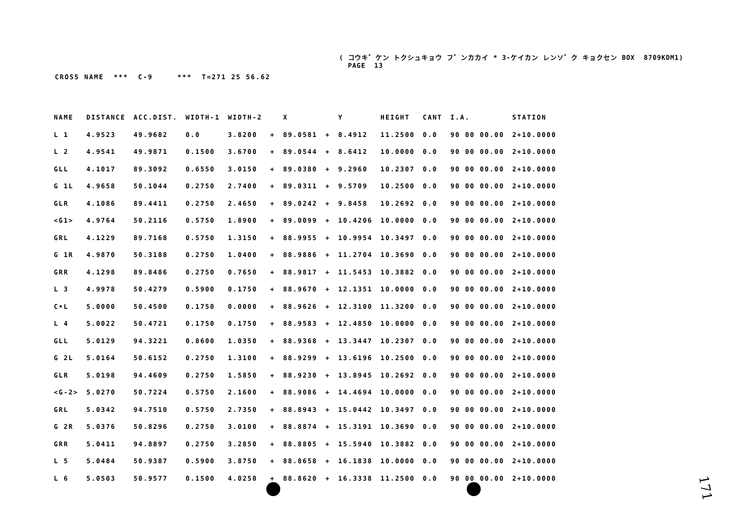( コウキ゛ケン トクシュキョウ フ゛ンカカイ * 3-ケイカン レンソ゛ク キョクセン BOX 8709KDM1) PAGE 13
CROSS NAME *** C-9 *** T=271 25 56.62
| NAME | DISTANCE | ACC.DIST. | WIDTH-1 | WIDTH-2 | | X | | Y | HEIGHT | CANT | I.A. | STATION |
| --- | --- | --- | --- | --- | --- | --- | --- | --- | --- | --- | --- | --- |
| L 1 | 4.9523 | 49.9682 | 0.0 | 3.8200 | + | 89.0581 | + | 8.4912 | 11.2500 | 0.0 | 90 00 00.00 | 2+10.0000 |
| L 2 | 4.9541 | 49.9871 | 0.1500 | 3.6700 | + | 89.0544 | + | 8.6412 | 10.0000 | 0.0 | 90 00 00.00 | 2+10.0000 |
| GLL | 4.1017 | 89.3092 | 0.6550 | 3.0150 | + | 89.0380 | + | 9.2960 | 10.2307 | 0.0 | 90 00 00.00 | 2+10.0000 |
| G 1L | 4.9658 | 50.1044 | 0.2750 | 2.7400 | + | 89.0311 | + | 9.5709 | 10.2500 | 0.0 | 90 00 00.00 | 2+10.0000 |
| GLR | 4.1086 | 89.4411 | 0.2750 | 2.4650 | + | 89.0242 | + | 9.8458 | 10.2692 | 0.0 | 90 00 00.00 | 2+10.0000 |
| <G1> | 4.9764 | 50.2116 | 0.5750 | 1.8900 | + | 89.0099 | + | 10.4206 | 10.0000 | 0.0 | 90 00 00.00 | 2+10.0000 |
| GRL | 4.1229 | 89.7168 | 0.5750 | 1.3150 | + | 88.9955 | + | 10.9954 | 10.3497 | 0.0 | 90 00 00.00 | 2+10.0000 |
| G 1R | 4.9870 | 50.3188 | 0.2750 | 1.0400 | + | 88.9886 | + | 11.2704 | 10.3690 | 0.0 | 90 00 00.00 | 2+10.0000 |
| GRR | 4.1298 | 89.8486 | 0.2750 | 0.7650 | + | 88.9817 | + | 11.5453 | 10.3882 | 0.0 | 90 00 00.00 | 2+10.0000 |
| L 3 | 4.9978 | 50.4279 | 0.5900 | 0.1750 | + | 88.9670 | + | 12.1351 | 10.0000 | 0.0 | 90 00 00.00 | 2+10.0000 |
| C•L | 5.0000 | 50.4500 | 0.1750 | 0.0000 | + | 88.9626 | + | 12.3100 | 11.3200 | 0.0 | 90 00 00.00 | 2+10.0000 |
| L 4 | 5.0022 | 50.4721 | 0.1750 | 0.1750 | + | 88.9583 | + | 12.4850 | 10.0000 | 0.0 | 90 00 00.00 | 2+10.0000 |
| GLL | 5.0129 | 94.3221 | 0.8600 | 1.0350 | + | 88.9368 | + | 13.3447 | 10.2307 | 0.0 | 90 00 00.00 | 2+10.0000 |
| G 2L | 5.0164 | 50.6152 | 0.2750 | 1.3100 | + | 88.9299 | + | 13.6196 | 10.2500 | 0.0 | 90 00 00.00 | 2+10.0000 |
| GLR | 5.0198 | 94.4609 | 0.2750 | 1.5850 | + | 88.9230 | + | 13.8945 | 10.2692 | 0.0 | 90 00 00.00 | 2+10.0000 |
| <G-2> | 5.0270 | 50.7224 | 0.5750 | 2.1600 | + | 88.9086 | + | 14.4694 | 10.0000 | 0.0 | 90 00 00.00 | 2+10.0000 |
| GRL | 5.0342 | 94.7510 | 0.5750 | 2.7350 | + | 88.8943 | + | 15.0442 | 10.3497 | 0.0 | 90 00 00.00 | 2+10.0000 |
| G 2R | 5.0376 | 50.8296 | 0.2750 | 3.0100 | + | 88.8874 | + | 15.3191 | 10.3690 | 0.0 | 90 00 00.00 | 2+10.0000 |
| GRR | 5.0411 | 94.8897 | 0.2750 | 3.2850 | + | 88.8805 | + | 15.5940 | 10.3882 | 0.0 | 90 00 00.00 | 2+10.0000 |
| L 5 | 5.0484 | 50.9387 | 0.5900 | 3.8750 | + | 88.8658 | + | 16.1838 | 10.0000 | 0.0 | 90 00 00.00 | 2+10.0000 |
| L 6 | 5.0503 | 50.9577 | 0.1500 | 4.0250 | + | 88.8620 | + | 16.3338 | 11.2500 | 0.0 | 90 00 00.00 | 2+10.0000 |
171